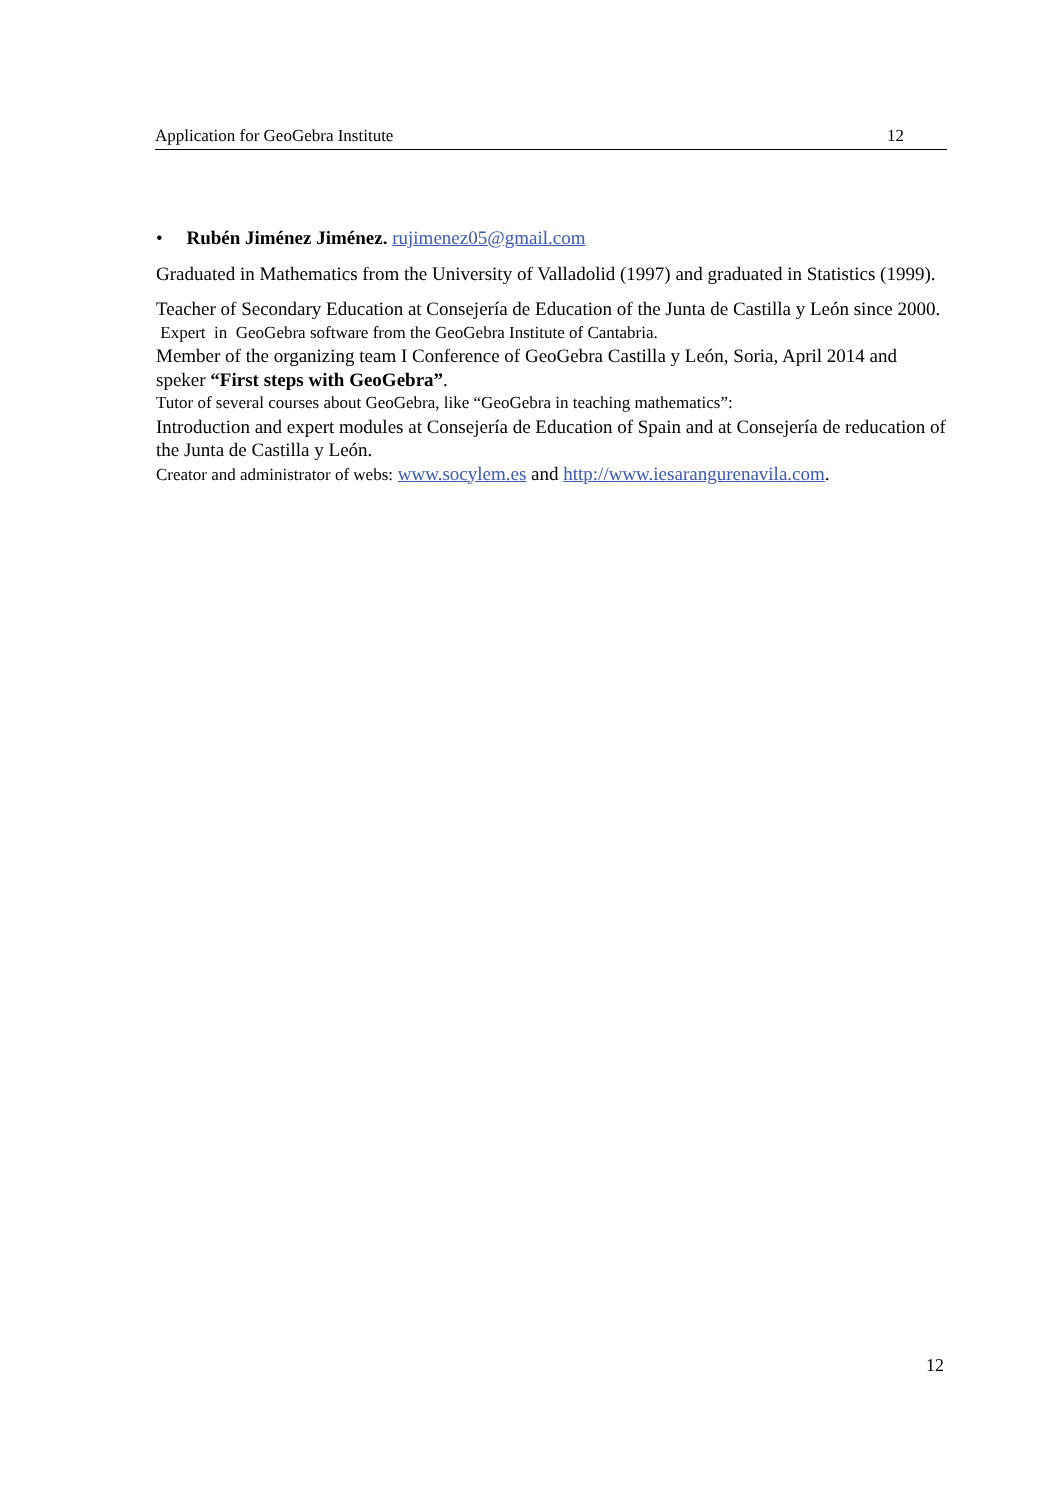Application for GeoGebra Institute 12
• Rubén Jiménez Jiménez. rujimenez05@gmail.com
Graduated in Mathematics from the University of Valladolid (1997) and graduated in Statistics (1999).
Teacher of Secondary Education at Consejería de Education of the Junta de Castilla y León since 2000.
Expert in GeoGebra software from the GeoGebra Institute of Cantabria.
Member of the organizing team I Conference of GeoGebra Castilla y León, Soria, April 2014 and speker “First steps with GeoGebra”.
Tutor of several courses about GeoGebra, like “GeoGebra in teaching mathematics”:
Introduction and expert modules at Consejería de Education of Spain and at Consejería de reducation of the Junta de Castilla y León.
Creator and administrator of webs: www.socylem.es and http://www.iesarangurenavila.com.
12